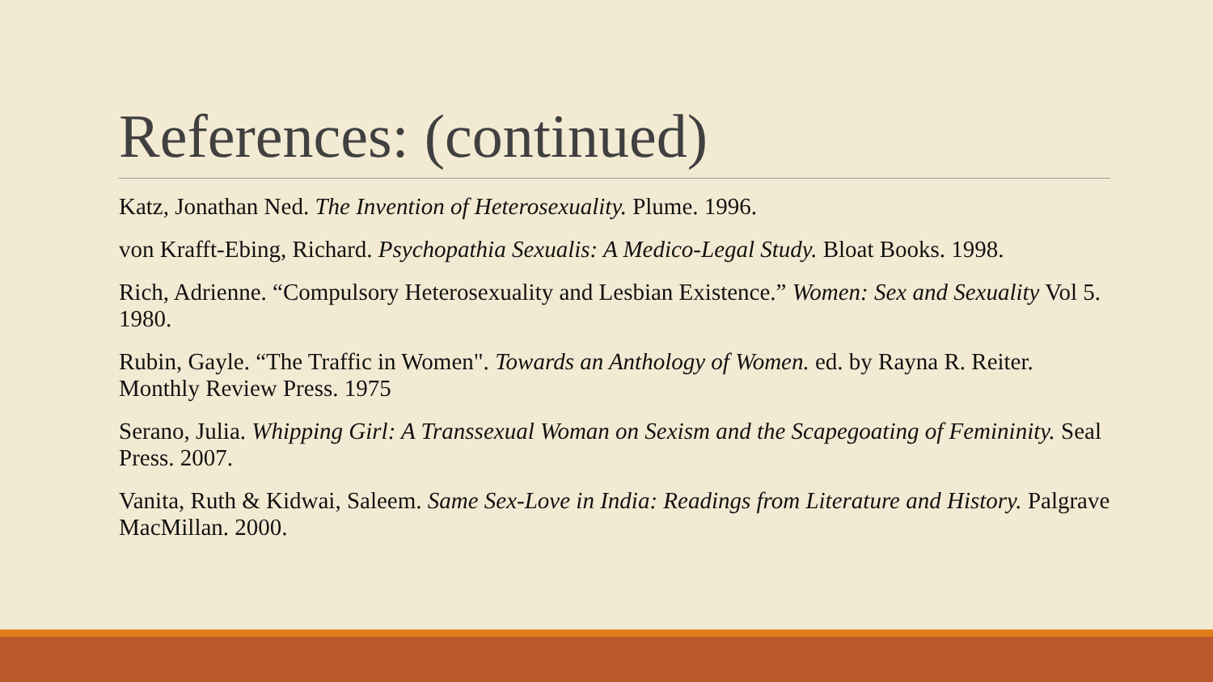References: (continued)
Katz, Jonathan Ned. The Invention of Heterosexuality. Plume. 1996.
von Krafft-Ebing, Richard. Psychopathia Sexualis: A Medico-Legal Study. Bloat Books. 1998.
Rich, Adrienne. “Compulsory Heterosexuality and Lesbian Existence.” Women: Sex and Sexuality Vol 5. 1980.
Rubin, Gayle. “The Traffic in Women". Towards an Anthology of Women. ed. by Rayna R. Reiter. Monthly Review Press. 1975
Serano, Julia. Whipping Girl: A Transsexual Woman on Sexism and the Scapegoating of Femininity. Seal Press. 2007.
Vanita, Ruth & Kidwai, Saleem. Same Sex-Love in India: Readings from Literature and History. Palgrave MacMillan. 2000.